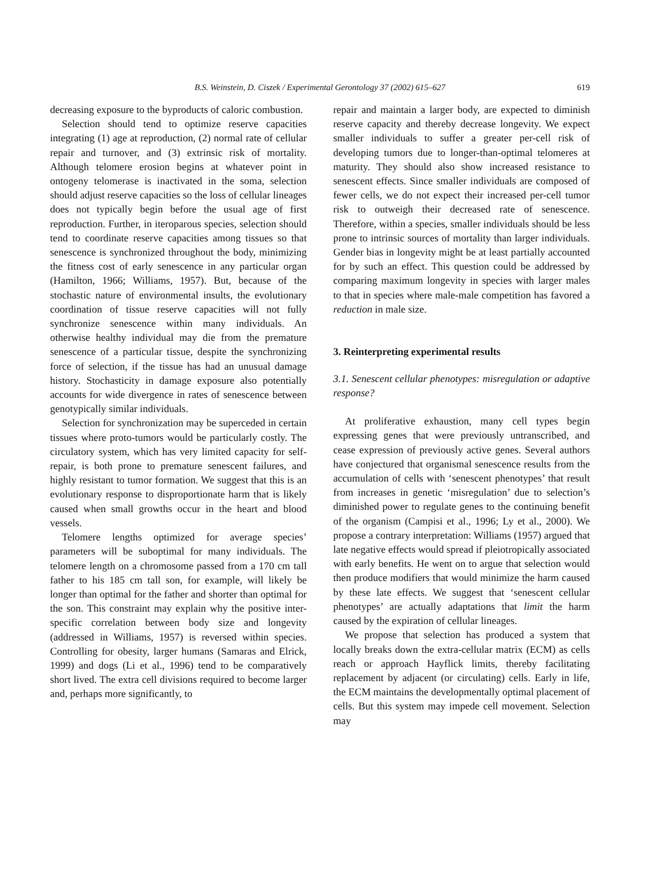B.S. Weinstein, D. Ciszek / Experimental Gerontology 37 (2002) 615–627 619
decreasing exposure to the byproducts of caloric combustion.
Selection should tend to optimize reserve capacities integrating (1) age at reproduction, (2) normal rate of cellular repair and turnover, and (3) extrinsic risk of mortality. Although telomere erosion begins at whatever point in ontogeny telomerase is inactivated in the soma, selection should adjust reserve capacities so the loss of cellular lineages does not typically begin before the usual age of first reproduction. Further, in iteroparous species, selection should tend to coordinate reserve capacities among tissues so that senescence is synchronized throughout the body, minimizing the fitness cost of early senescence in any particular organ (Hamilton, 1966; Williams, 1957). But, because of the stochastic nature of environmental insults, the evolutionary coordination of tissue reserve capacities will not fully synchronize senescence within many individuals. An otherwise healthy individual may die from the premature senescence of a particular tissue, despite the synchronizing force of selection, if the tissue has had an unusual damage history. Stochasticity in damage exposure also potentially accounts for wide divergence in rates of senescence between genotypically similar individuals.
Selection for synchronization may be superceded in certain tissues where proto-tumors would be particularly costly. The circulatory system, which has very limited capacity for self-repair, is both prone to premature senescent failures, and highly resistant to tumor formation. We suggest that this is an evolutionary response to disproportionate harm that is likely caused when small growths occur in the heart and blood vessels.
Telomere lengths optimized for average species’ parameters will be suboptimal for many individuals. The telomere length on a chromosome passed from a 170 cm tall father to his 185 cm tall son, for example, will likely be longer than optimal for the father and shorter than optimal for the son. This constraint may explain why the positive inter-specific correlation between body size and longevity (addressed in Williams, 1957) is reversed within species. Controlling for obesity, larger humans (Samaras and Elrick, 1999) and dogs (Li et al., 1996) tend to be comparatively short lived. The extra cell divisions required to become larger and, perhaps more significantly, to
repair and maintain a larger body, are expected to diminish reserve capacity and thereby decrease longevity. We expect smaller individuals to suffer a greater per-cell risk of developing tumors due to longer-than-optimal telomeres at maturity. They should also show increased resistance to senescent effects. Since smaller individuals are composed of fewer cells, we do not expect their increased per-cell tumor risk to outweigh their decreased rate of senescence. Therefore, within a species, smaller individuals should be less prone to intrinsic sources of mortality than larger individuals. Gender bias in longevity might be at least partially accounted for by such an effect. This question could be addressed by comparing maximum longevity in species with larger males to that in species where male-male competition has favored a reduction in male size.
3. Reinterpreting experimental results
3.1. Senescent cellular phenotypes: misregulation or adaptive response?
At proliferative exhaustion, many cell types begin expressing genes that were previously untranscribed, and cease expression of previously active genes. Several authors have conjectured that organismal senescence results from the accumulation of cells with ‘senescent phenotypes’ that result from increases in genetic ‘misregulation’ due to selection’s diminished power to regulate genes to the continuing benefit of the organism (Campisi et al., 1996; Ly et al., 2000). We propose a contrary interpretation: Williams (1957) argued that late negative effects would spread if pleiotropically associated with early benefits. He went on to argue that selection would then produce modifiers that would minimize the harm caused by these late effects. We suggest that ‘senescent cellular phenotypes’ are actually adaptations that limit the harm caused by the expiration of cellular lineages.
We propose that selection has produced a system that locally breaks down the extra-cellular matrix (ECM) as cells reach or approach Hayflick limits, thereby facilitating replacement by adjacent (or circulating) cells. Early in life, the ECM maintains the developmentally optimal placement of cells. But this system may impede cell movement. Selection may